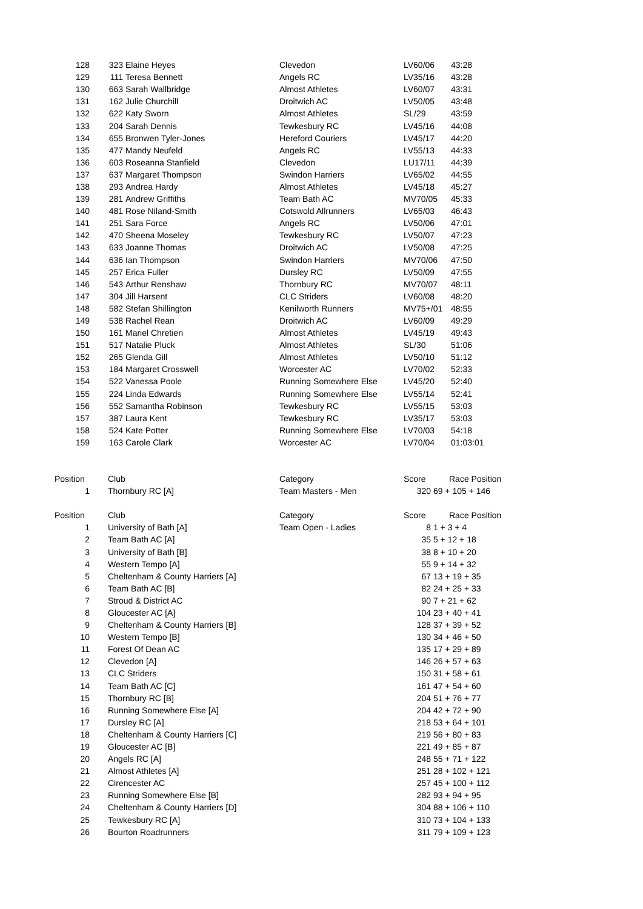| 128 | 323 | Elaine Heyes | Clevedon | LV60/06 | 43:28 |
| 129 | 111 | Teresa Bennett | Angels RC | LV35/16 | 43:28 |
| 130 | 663 | Sarah Wallbridge | Almost Athletes | LV60/07 | 43:31 |
| 131 | 162 | Julie Churchill | Droitwich AC | LV50/05 | 43:48 |
| 132 | 622 | Katy Sworn | Almost Athletes | SL/29 | 43:59 |
| 133 | 204 | Sarah Dennis | Tewkesbury RC | LV45/16 | 44:08 |
| 134 | 655 | Bronwen Tyler-Jones | Hereford Couriers | LV45/17 | 44:20 |
| 135 | 477 | Mandy Neufeld | Angels RC | LV55/13 | 44:33 |
| 136 | 603 | Roseanna Stanfield | Clevedon | LU17/11 | 44:39 |
| 137 | 637 | Margaret Thompson | Swindon Harriers | LV65/02 | 44:55 |
| 138 | 293 | Andrea Hardy | Almost Athletes | LV45/18 | 45:27 |
| 139 | 281 | Andrew Griffiths | Team Bath AC | MV70/05 | 45:33 |
| 140 | 481 | Rose Niland-Smith | Cotswold Allrunners | LV65/03 | 46:43 |
| 141 | 251 | Sara Force | Angels RC | LV50/06 | 47:01 |
| 142 | 470 | Sheena Moseley | Tewkesbury RC | LV50/07 | 47:23 |
| 143 | 633 | Joanne Thomas | Droitwich AC | LV50/08 | 47:25 |
| 144 | 636 | Ian Thompson | Swindon Harriers | MV70/06 | 47:50 |
| 145 | 257 | Erica Fuller | Dursley RC | LV50/09 | 47:55 |
| 146 | 543 | Arthur Renshaw | Thornbury RC | MV70/07 | 48:11 |
| 147 | 304 | Jill Harsent | CLC Striders | LV60/08 | 48:20 |
| 148 | 582 | Stefan Shillington | Kenilworth Runners | MV75+/01 | 48:55 |
| 149 | 538 | Rachel Rean | Droitwich AC | LV60/09 | 49:29 |
| 150 | 161 | Mariel Chretien | Almost Athletes | LV45/19 | 49:43 |
| 151 | 517 | Natalie Pluck | Almost Athletes | SL/30 | 51:06 |
| 152 | 265 | Glenda Gill | Almost Athletes | LV50/10 | 51:12 |
| 153 | 184 | Margaret Crosswell | Worcester AC | LV70/02 | 52:33 |
| 154 | 522 | Vanessa Poole | Running Somewhere Else | LV45/20 | 52:40 |
| 155 | 224 | Linda Edwards | Running Somewhere Else | LV55/14 | 52:41 |
| 156 | 552 | Samantha Robinson | Tewkesbury RC | LV55/15 | 53:03 |
| 157 | 387 | Laura Kent | Tewkesbury RC | LV35/17 | 53:03 |
| 158 | 524 | Kate Potter | Running Somewhere Else | LV70/03 | 54:18 |
| 159 | 163 | Carole Clark | Worcester AC | LV70/04 | 01:03:01 |
| Position | Club | Category | Score | Race Position |
| --- | --- | --- | --- | --- |
| 1 | Thornbury RC [A] | Team Masters - Men | 320 | 69 + 105 + 146 |
| Position | Club | Category | Score | Race Position |
| --- | --- | --- | --- | --- |
| 1 | University of Bath [A] | Team Open - Ladies | 8 | 1 + 3 + 4 |
| 2 | Team Bath AC [A] | | 35 | 5 + 12 + 18 |
| 3 | University of Bath [B] | | 38 | 8 + 10 + 20 |
| 4 | Western Tempo [A] | | 55 | 9 + 14 + 32 |
| 5 | Cheltenham & County Harriers [A] | | 67 | 13 + 19 + 35 |
| 6 | Team Bath AC [B] | | 82 | 24 + 25 + 33 |
| 7 | Stroud & District AC | | 90 | 7 + 21 + 62 |
| 8 | Gloucester AC [A] | | 104 | 23 + 40 + 41 |
| 9 | Cheltenham & County Harriers [B] | | 128 | 37 + 39 + 52 |
| 10 | Western Tempo [B] | | 130 | 34 + 46 + 50 |
| 11 | Forest Of Dean AC | | 135 | 17 + 29 + 89 |
| 12 | Clevedon [A] | | 146 | 26 + 57 + 63 |
| 13 | CLC Striders | | 150 | 31 + 58 + 61 |
| 14 | Team Bath AC [C] | | 161 | 47 + 54 + 60 |
| 15 | Thornbury RC [B] | | 204 | 51 + 76 + 77 |
| 16 | Running Somewhere Else [A] | | 204 | 42 + 72 + 90 |
| 17 | Dursley RC [A] | | 218 | 53 + 64 + 101 |
| 18 | Cheltenham & County Harriers [C] | | 219 | 56 + 80 + 83 |
| 19 | Gloucester AC [B] | | 221 | 49 + 85 + 87 |
| 20 | Angels RC [A] | | 248 | 55 + 71 + 122 |
| 21 | Almost Athletes [A] | | 251 | 28 + 102 + 121 |
| 22 | Cirencester AC | | 257 | 45 + 100 + 112 |
| 23 | Running Somewhere Else [B] | | 282 | 93 + 94 + 95 |
| 24 | Cheltenham & County Harriers [D] | | 304 | 88 + 106 + 110 |
| 25 | Tewkesbury RC [A] | | 310 | 73 + 104 + 133 |
| 26 | Bourton Roadrunners | | 311 | 79 + 109 + 123 |